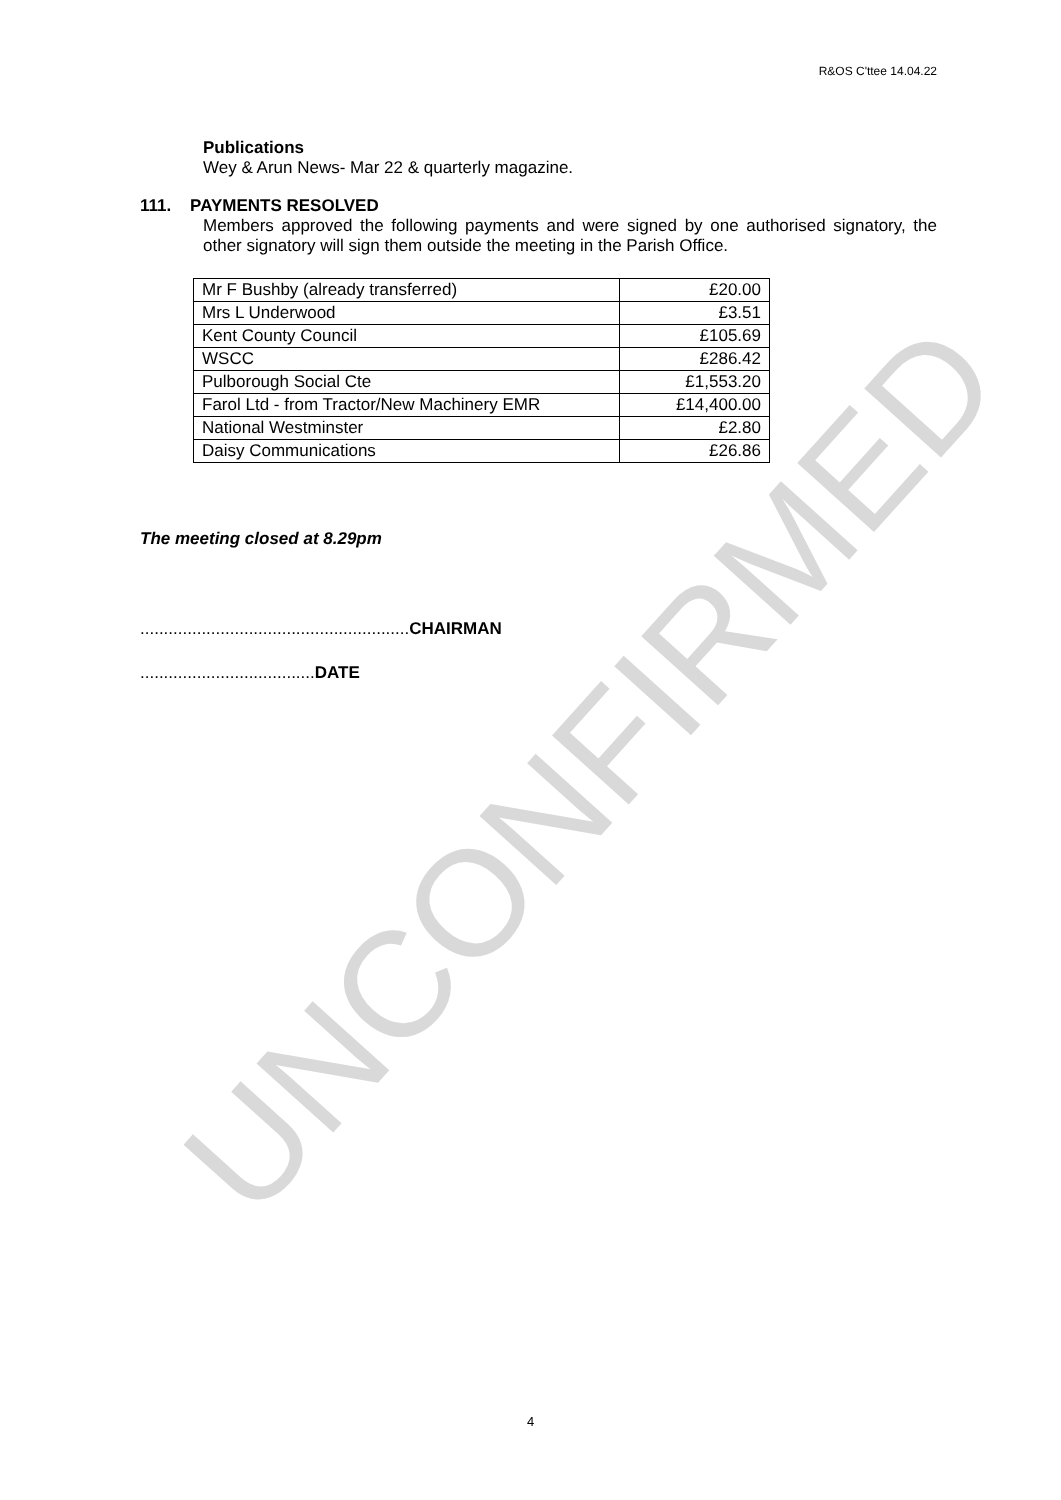R&OS C'ttee 14.04.22
Publications
Wey & Arun News- Mar 22 & quarterly magazine.
111. PAYMENTS RESOLVED
Members approved the following payments and were signed by one authorised signatory, the other signatory will sign them outside the meeting in the Parish Office.
| Mr F Bushby (already transferred) | £20.00 |
| Mrs L Underwood | £3.51 |
| Kent County Council | £105.69 |
| WSCC | £286.42 |
| Pulborough Social Cte | £1,553.20 |
| Farol Ltd - from Tractor/New Machinery EMR | £14,400.00 |
| National Westminster | £2.80 |
| Daisy Communications | £26.86 |
The meeting closed at 8.29pm
.........................................................CHAIRMAN
.....................................DATE
UNCONFIRMED
4